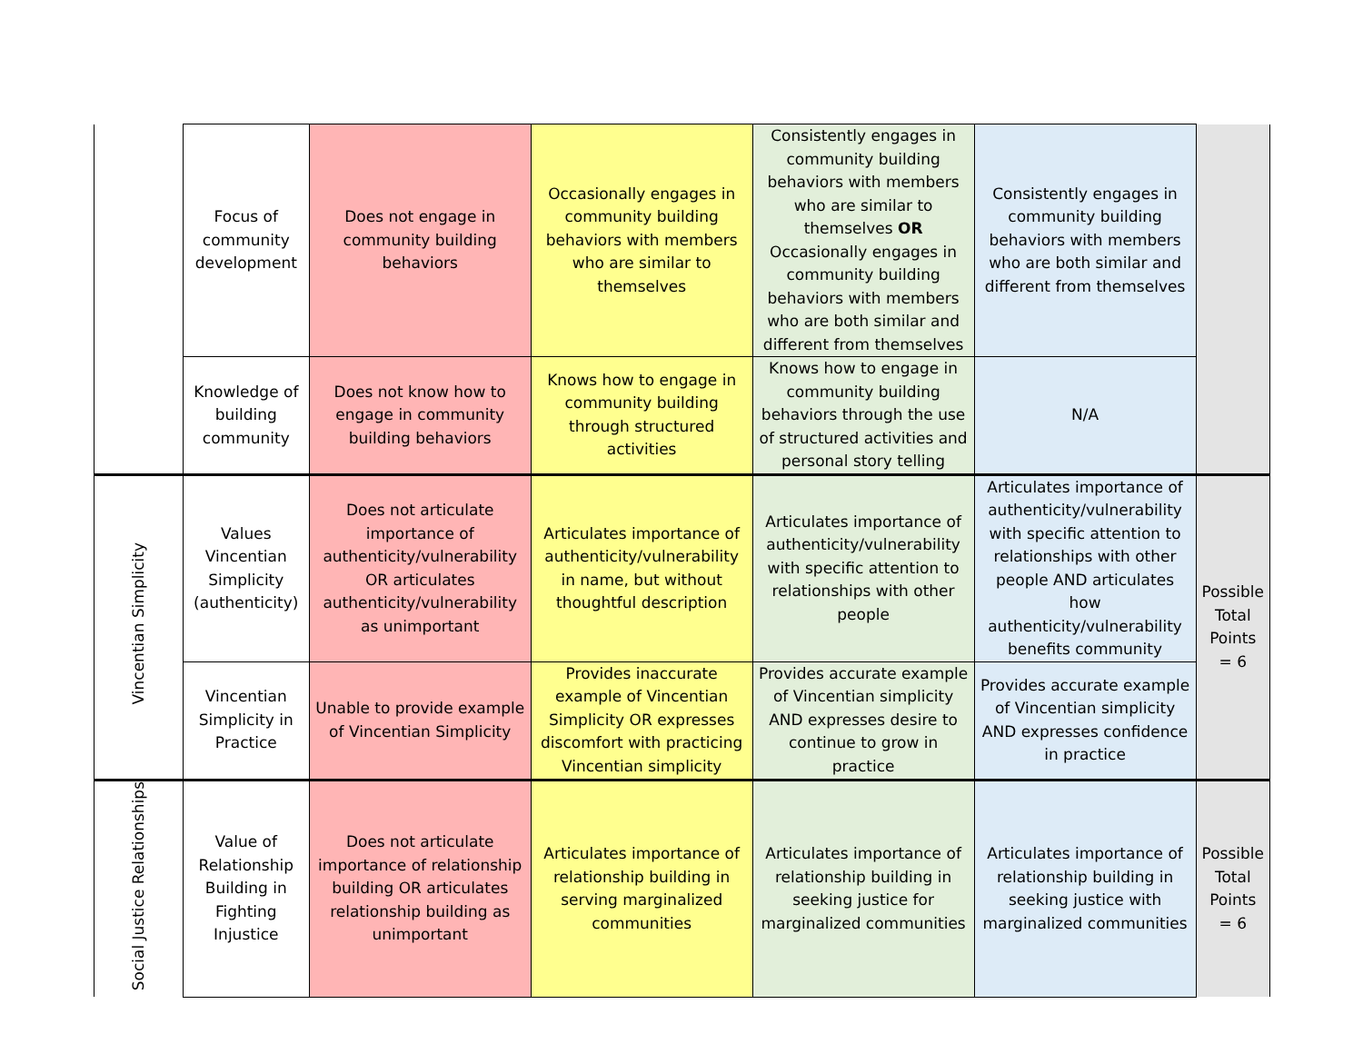| | Focus of community development | Does not engage in community building behaviors | Occasionally engages in community building behaviors with members who are similar to themselves | Consistently engages in community building behaviors with members who are similar to themselves OR Occasionally engages in community building behaviors with members who are both similar and different from themselves | Consistently engages in community building behaviors with members who are both similar and different from themselves | |
| | Knowledge of building community | Does not know how to engage in community building behaviors | Knows how to engage in community building through structured activities | Knows how to engage in community building behaviors through the use of structured activities and personal story telling | N/A | |
| Vincentian Simplicity | Values Vincentian Simplicity (authenticity) | Does not articulate importance of authenticity/vulnerability OR articulates authenticity/vulnerability as unimportant | Articulates importance of authenticity/vulnerability in name, but without thoughtful description | Articulates importance of authenticity/vulnerability with specific attention to relationships with other people | Articulates importance of authenticity/vulnerability with specific attention to relationships with other people AND articulates how authenticity/vulnerability benefits community | Possible Total Points = 6 |
| | Vincentian Simplicity in Practice | Unable to provide example of Vincentian Simplicity | Provides inaccurate example of Vincentian Simplicity OR expresses discomfort with practicing Vincentian simplicity | Provides accurate example of Vincentian simplicity AND expresses desire to continue to grow in practice | Provides accurate example of Vincentian simplicity AND expresses confidence in practice | |
| Social Justice Relationships | Value of Relationship Building in Fighting Injustice | Does not articulate importance of relationship building OR articulates relationship building as unimportant | Articulates importance of relationship building in serving marginalized communities | Articulates importance of relationship building in seeking justice for marginalized communities | Articulates importance of relationship building in seeking justice with marginalized communities | Possible Total Points = 6 |